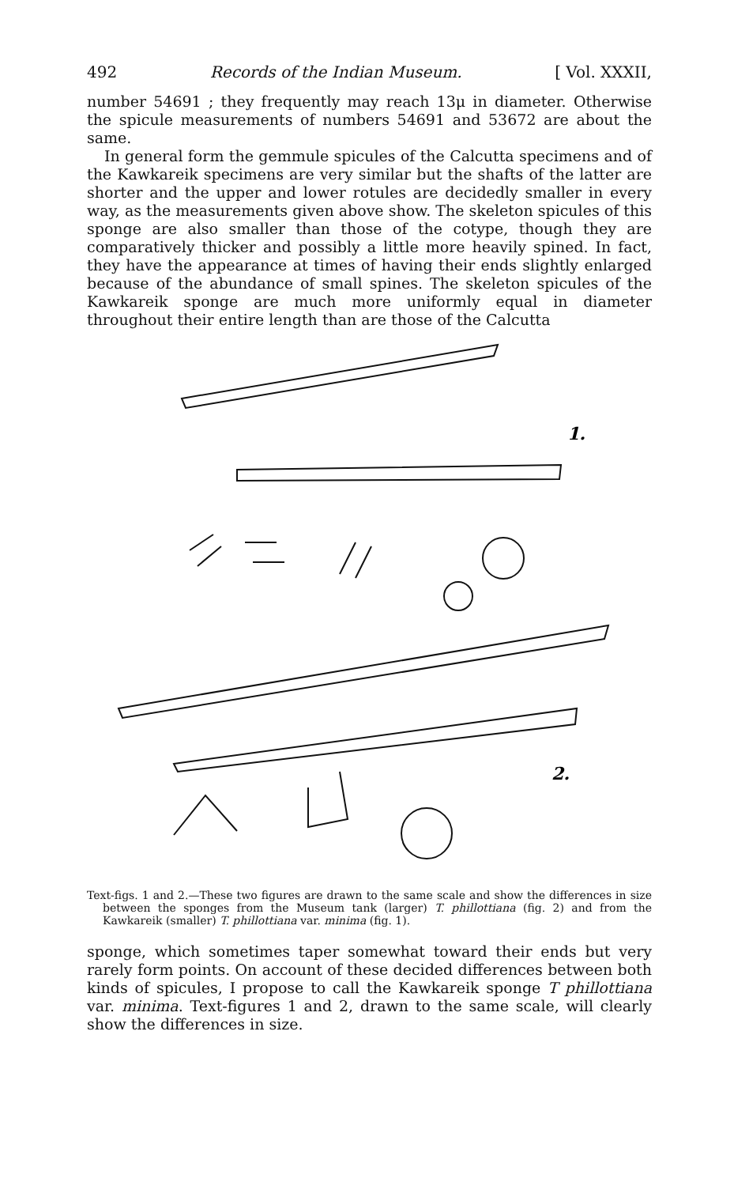492 Records of the Indian Museum. [ Vol. XXXII,
number 54691 ; they frequently may reach 13μ in diameter. Otherwise the spicule measurements of numbers 54691 and 53672 are about the same.
In general form the gemmule spicules of the Calcutta specimens and of the Kawkareik specimens are very similar but the shafts of the latter are shorter and the upper and lower rotules are decidedly smaller in every way, as the measurements given above show. The skeleton spicules of this sponge are also smaller than those of the cotype, though they are comparatively thicker and possibly a little more heavily spined. In fact, they have the appearance at times of having their ends slightly enlarged because of the abundance of small spines. The skeleton spicules of the Kawkareik sponge are much more uniformly equal in diameter throughout their entire length than are those of the Calcutta
1.
2.
Text-figs. 1 and 2.—These two figures are drawn to the same scale and show the differences in size between the sponges from the Museum tank (larger) T. phillottiana (fig. 2) and from the Kawkareik (smaller) T. phillottiana var. minima (fig. 1).
sponge, which sometimes taper somewhat toward their ends but very rarely form points. On account of these decided differences between both kinds of spicules, I propose to call the Kawkareik sponge T phillottiana var. minima. Text-figures 1 and 2, drawn to the same scale, will clearly show the differences in size.